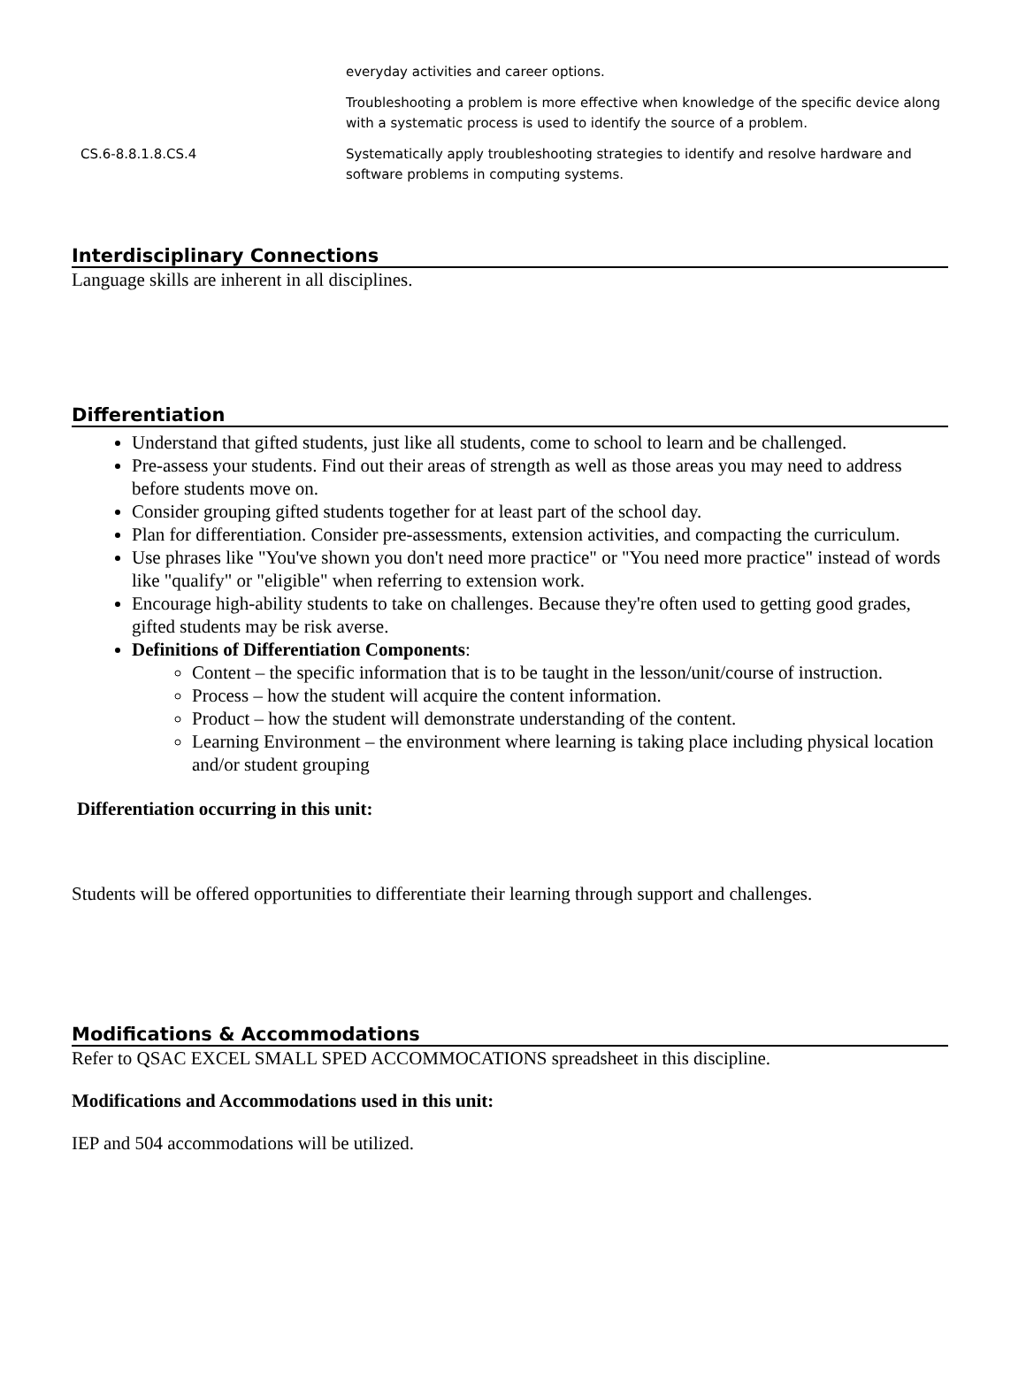| | everyday activities and career options. |
| | Troubleshooting a problem is more effective when knowledge of the specific device along with a systematic process is used to identify the source of a problem. |
| CS.6-8.8.1.8.CS.4 | Systematically apply troubleshooting strategies to identify and resolve hardware and software problems in computing systems. |
Interdisciplinary Connections
Language skills are inherent in all disciplines.
Differentiation
Understand that gifted students, just like all students, come to school to learn and be challenged.
Pre-assess your students. Find out their areas of strength as well as those areas you may need to address before students move on.
Consider grouping gifted students together for at least part of the school day.
Plan for differentiation. Consider pre-assessments, extension activities, and compacting the curriculum.
Use phrases like "You've shown you don't need more practice" or "You need more practice" instead of words like "qualify" or "eligible" when referring to extension work.
Encourage high-ability students to take on challenges. Because they're often used to getting good grades, gifted students may be risk averse.
Definitions of Differentiation Components:
Content – the specific information that is to be taught in the lesson/unit/course of instruction.
Process – how the student will acquire the content information.
Product – how the student will demonstrate understanding of the content.
Learning Environment – the environment where learning is taking place including physical location and/or student grouping
Differentiation occurring in this unit:
Students will be offered opportunities to differentiate their learning through support and challenges.
Modifications & Accommodations
Refer to QSAC EXCEL SMALL SPED ACCOMMOCATIONS spreadsheet in this discipline.
Modifications and Accommodations used in this unit:
IEP and 504 accommodations will be utilized.